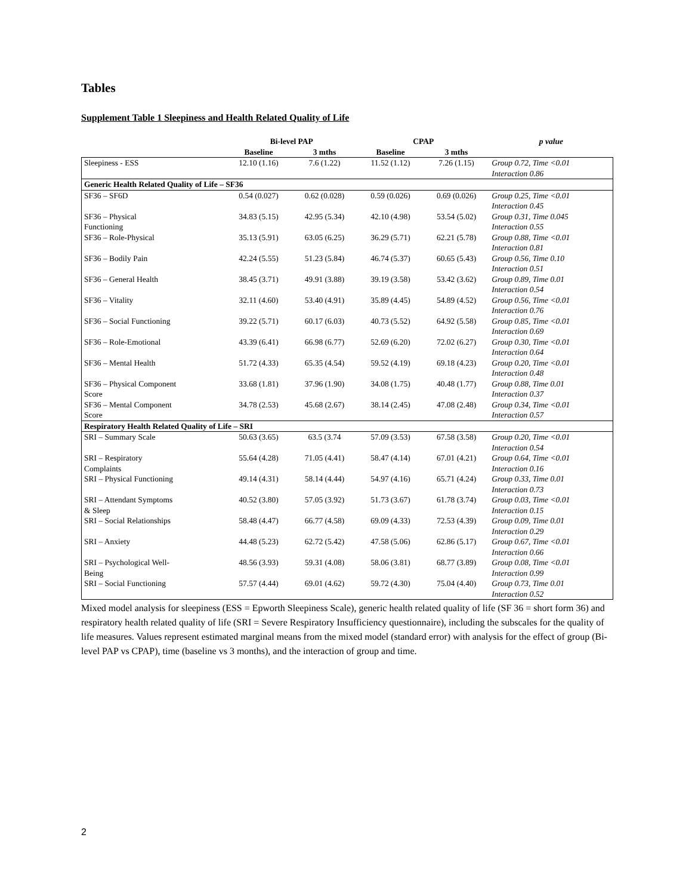Tables
Supplement Table 1 Sleepiness and Health Related Quality of Life
| | Bi-level PAP | | CPAP | | p value |
| --- | --- | --- | --- | --- | --- |
| | Baseline | 3 mths | Baseline | 3 mths | |
| Sleepiness - ESS | 12.10 (1.16) | 7.6 (1.22) | 11.52 (1.12) | 7.26 (1.15) | Group 0.72, Time <0.01 Interaction 0.86 |
| Generic Health Related Quality of Life – SF36 | | | | | |
| SF36 – SF6D | 0.54 (0.027) | 0.62 (0.028) | 0.59 (0.026) | 0.69 (0.026) | Group 0.25, Time <0.01 Interaction 0.45 |
| SF36 – Physical Functioning | 34.83 (5.15) | 42.95 (5.34) | 42.10 (4.98) | 53.54 (5.02) | Group 0.31, Time 0.045 Interaction 0.55 |
| SF36 – Role-Physical | 35.13 (5.91) | 63.05 (6.25) | 36.29 (5.71) | 62.21 (5.78) | Group 0.88, Time <0.01 Interaction 0.81 |
| SF36 – Bodily Pain | 42.24 (5.55) | 51.23 (5.84) | 46.74 (5.37) | 60.65 (5.43) | Group 0.56, Time 0.10 Interaction 0.51 |
| SF36 – General Health | 38.45 (3.71) | 49.91 (3.88) | 39.19 (3.58) | 53.42 (3.62) | Group 0.89, Time 0.01 Interaction 0.54 |
| SF36 – Vitality | 32.11 (4.60) | 53.40 (4.91) | 35.89 (4.45) | 54.89 (4.52) | Group 0.56, Time <0.01 Interaction 0.76 |
| SF36 – Social Functioning | 39.22 (5.71) | 60.17 (6.03) | 40.73 (5.52) | 64.92 (5.58) | Group 0.85, Time <0.01 Interaction 0.69 |
| SF36 – Role-Emotional | 43.39 (6.41) | 66.98 (6.77) | 52.69 (6.20) | 72.02 (6.27) | Group 0.30, Time <0.01 Interaction 0.64 |
| SF36 – Mental Health | 51.72 (4.33) | 65.35 (4.54) | 59.52 (4.19) | 69.18 (4.23) | Group 0.20, Time <0.01 Interaction 0.48 |
| SF36 – Physical Component Score | 33.68 (1.81) | 37.96 (1.90) | 34.08 (1.75) | 40.48 (1.77) | Group 0.88, Time 0.01 Interaction 0.37 |
| SF36 – Mental Component Score | 34.78 (2.53) | 45.68 (2.67) | 38.14 (2.45) | 47.08 (2.48) | Group 0.34, Time <0.01 Interaction 0.57 |
| Respiratory Health Related Quality of Life – SRI | | | | | |
| SRI – Summary Scale | 50.63 (3.65) | 63.5 (3.74 | 57.09 (3.53) | 67.58 (3.58) | Group 0.20, Time <0.01 Interaction 0.54 |
| SRI – Respiratory Complaints | 55.64 (4.28) | 71.05 (4.41) | 58.47 (4.14) | 67.01 (4.21) | Group 0.64, Time <0.01 Interaction 0.16 |
| SRI – Physical Functioning | 49.14 (4.31) | 58.14 (4.44) | 54.97 (4.16) | 65.71 (4.24) | Group 0.33, Time 0.01 Interaction 0.73 |
| SRI – Attendant Symptoms & Sleep | 40.52 (3.80) | 57.05 (3.92) | 51.73 (3.67) | 61.78 (3.74) | Group 0.03, Time <0.01 Interaction 0.15 |
| SRI – Social Relationships | 58.48 (4.47) | 66.77 (4.58) | 69.09 (4.33) | 72.53 (4.39) | Group 0.09, Time 0.01 Interaction 0.29 |
| SRI – Anxiety | 44.48 (5.23) | 62.72 (5.42) | 47.58 (5.06) | 62.86 (5.17) | Group 0.67, Time <0.01 Interaction 0.66 |
| SRI – Psychological Well- Being | 48.56 (3.93) | 59.31 (4.08) | 58.06 (3.81) | 68.77 (3.89) | Group 0.08, Time <0.01 Interaction 0.99 |
| SRI – Social Functioning | 57.57 (4.44) | 69.01 (4.62) | 59.72 (4.30) | 75.04 (4.40) | Group 0.73, Time 0.01 Interaction 0.52 |
Mixed model analysis for sleepiness (ESS = Epworth Sleepiness Scale), generic health related quality of life (SF 36 = short form 36) and respiratory health related quality of life (SRI = Severe Respiratory Insufficiency questionnaire), including the subscales for the quality of life measures. Values represent estimated marginal means from the mixed model (standard error) with analysis for the effect of group (Bi-level PAP vs CPAP), time (baseline vs 3 months), and the interaction of group and time.
2